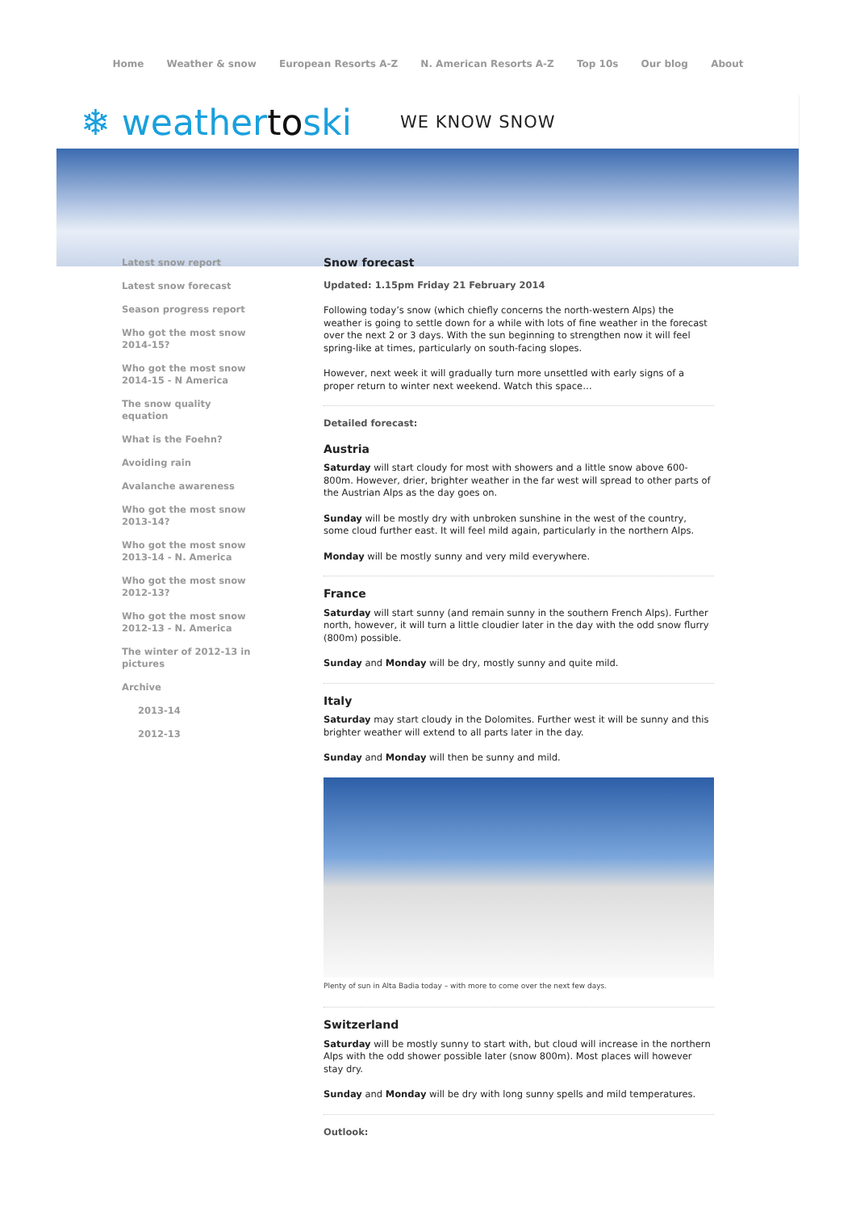Home Weather & snow European Resorts A-Z N. American Resorts A-Z Top 10s Our blog About
❄ weathertoski WE KNOW SNOW
Latest snow report
Latest snow forecast
Season progress report
Who got the most snow 2014-15?
Who got the most snow 2014-15 - N America
The snow quality equation
What is the Foehn?
Avoiding rain
Avalanche awareness
Who got the most snow 2013-14?
Who got the most snow 2013-14 - N. America
Who got the most snow 2012-13?
Who got the most snow 2012-13 - N. America
The winter of 2012-13 in pictures
Archive
2013-14
2012-13
Snow forecast
Updated: 1.15pm Friday 21 February 2014
Following today’s snow (which chiefly concerns the north-western Alps) the weather is going to settle down for a while with lots of fine weather in the forecast over the next 2 or 3 days. With the sun beginning to strengthen now it will feel spring-like at times, particularly on south-facing slopes.
However, next week it will gradually turn more unsettled with early signs of a proper return to winter next weekend. Watch this space…
Detailed forecast:
Austria
Saturday will start cloudy for most with showers and a little snow above 600-800m. However, drier, brighter weather in the far west will spread to other parts of the Austrian Alps as the day goes on.
Sunday will be mostly dry with unbroken sunshine in the west of the country, some cloud further east. It will feel mild again, particularly in the northern Alps.
Monday will be mostly sunny and very mild everywhere.
France
Saturday will start sunny (and remain sunny in the southern French Alps). Further north, however, it will turn a little cloudier later in the day with the odd snow flurry (800m) possible.
Sunday and Monday will be dry, mostly sunny and quite mild.
Italy
Saturday may start cloudy in the Dolomites. Further west it will be sunny and this brighter weather will extend to all parts later in the day.
Sunday and Monday will then be sunny and mild.
Plenty of sun in Alta Badia today – with more to come over the next few days.
Switzerland
Saturday will be mostly sunny to start with, but cloud will increase in the northern Alps with the odd shower possible later (snow 800m). Most places will however stay dry.
Sunday and Monday will be dry with long sunny spells and mild temperatures.
Outlook: